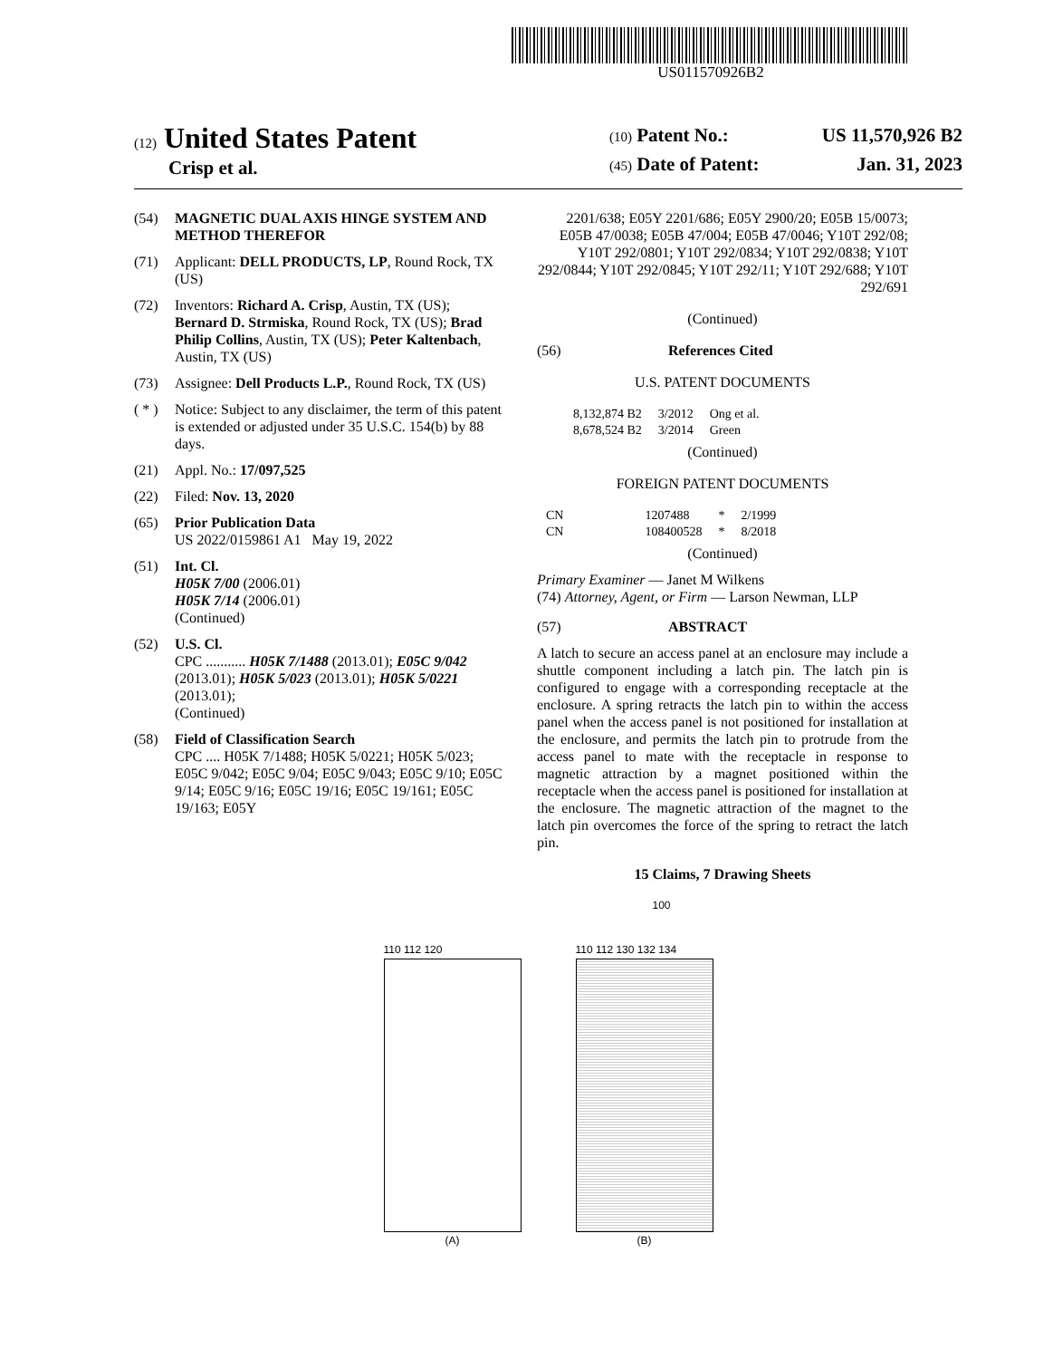US011570926B2
(12) United States Patent
Crisp et al.
(10) Patent No.: US 11,570,926 B2
(45) Date of Patent: Jan. 31, 2023
(54) MAGNETIC DUAL AXIS HINGE SYSTEM AND METHOD THEREFOR
(71) Applicant: DELL PRODUCTS, LP, Round Rock, TX (US)
(72) Inventors: Richard A. Crisp, Austin, TX (US); Bernard D. Strmiska, Round Rock, TX (US); Brad Philip Collins, Austin, TX (US); Peter Kaltenbach, Austin, TX (US)
(73) Assignee: Dell Products L.P., Round Rock, TX (US)
( * ) Notice: Subject to any disclaimer, the term of this patent is extended or adjusted under 35 U.S.C. 154(b) by 88 days.
(21) Appl. No.: 17/097,525
(22) Filed: Nov. 13, 2020
(65) Prior Publication Data
US 2022/0159861 A1 May 19, 2022
(51) Int. Cl.
H05K 7/00 (2006.01)
H05K 7/14 (2006.01)
(Continued)
(52) U.S. Cl.
CPC ........... H05K 7/1488 (2013.01); E05C 9/042 (2013.01); H05K 5/023 (2013.01); H05K 5/0221 (2013.01);
(Continued)
(58) Field of Classification Search
CPC .... H05K 7/1488; H05K 5/0221; H05K 5/023; E05C 9/042; E05C 9/04; E05C 9/043; E05C 9/10; E05C 9/14; E05C 9/16; E05C 19/16; E05C 19/161; E05C 19/163; E05Y
2201/638; E05Y 2201/686; E05Y 2900/20; E05B 15/0073; E05B 47/0038; E05B 47/004; E05B 47/0046; Y10T 292/08; Y10T 292/0801; Y10T 292/0834; Y10T 292/0838; Y10T 292/0844; Y10T 292/0845; Y10T 292/11; Y10T 292/688; Y10T 292/691
(Continued)
(56) References Cited
U.S. PATENT DOCUMENTS
| 8,132,874 B2 | 3/2012 | Ong et al. |
| 8,678,524 B2 | 3/2014 | Green |
(Continued)
FOREIGN PATENT DOCUMENTS
| CN | 1207488 | * | 2/1999 |
| CN | 108400528 | * | 8/2018 |
(Continued)
Primary Examiner — Janet M Wilkens
(74) Attorney, Agent, or Firm — Larson Newman, LLP
(57) ABSTRACT
A latch to secure an access panel at an enclosure may include a shuttle component including a latch pin. The latch pin is configured to engage with a corresponding receptacle at the enclosure. A spring retracts the latch pin to within the access panel when the access panel is not positioned for installation at the enclosure, and permits the latch pin to protrude from the access panel to mate with the receptacle in response to magnetic attraction by a magnet positioned within the receptacle when the access panel is positioned for installation at the enclosure. The magnetic attraction of the magnet to the latch pin overcomes the force of the spring to retract the latch pin.
15 Claims, 7 Drawing Sheets
100
110 112 120
(A)
110 112 130 132 134
(B)